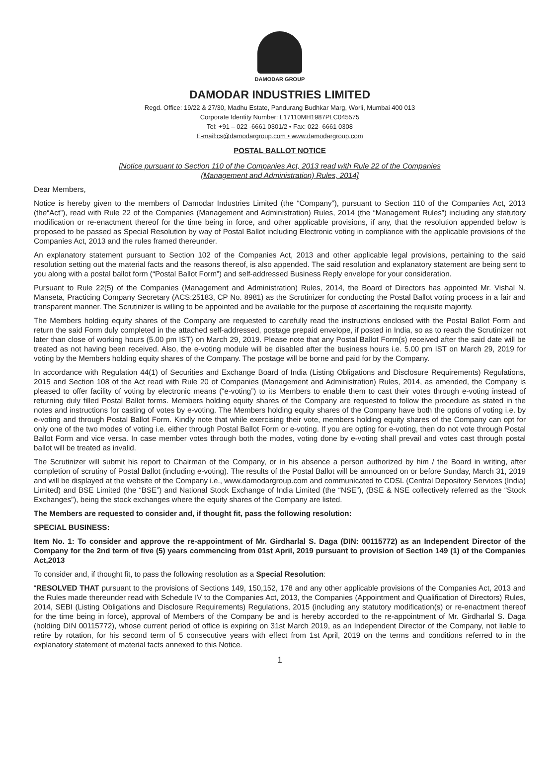DAMODAR GROUP
DAMODAR INDUSTRIES LIMITED
Regd. Office: 19/22 & 27/30, Madhu Estate, Pandurang Budhkar Marg, Worli, Mumbai 400 013
Corporate Identity Number: L17110MH1987PLC045575
Tel: +91 – 022 -6661 0301/2 • Fax: 022- 6661 0308
E-mail:cs@damodargroup.com • www.damodargroup.com
POSTAL BALLOT NOTICE
[Notice pursuant to Section 110 of the Companies Act, 2013 read with Rule 22 of the Companies
(Management and Administration) Rules, 2014]
Dear Members,
Notice is hereby given to the members of Damodar Industries Limited (the “Company”), pursuant to Section 110 of the Companies Act, 2013 (the“Act”), read with Rule 22 of the Companies (Management and Administration) Rules, 2014 (the “Management Rules”) including any statutory modification or re-enactment thereof for the time being in force, and other applicable provisions, if any, that the resolution appended below is proposed to be passed as Special Resolution by way of Postal Ballot including Electronic voting in compliance with the applicable provisions of the Companies Act, 2013 and the rules framed thereunder.
An explanatory statement pursuant to Section 102 of the Companies Act, 2013 and other applicable legal provisions, pertaining to the said resolution setting out the material facts and the reasons thereof, is also appended. The said resolution and explanatory statement are being sent to you along with a postal ballot form (“Postal Ballot Form”) and self-addressed Business Reply envelope for your consideration.
Pursuant to Rule 22(5) of the Companies (Management and Administration) Rules, 2014, the Board of Directors has appointed Mr. Vishal N. Manseta, Practicing Company Secretary (ACS:25183, CP No. 8981) as the Scrutinizer for conducting the Postal Ballot voting process in a fair and transparent manner. The Scrutinizer is willing to be appointed and be available for the purpose of ascertaining the requisite majority.
The Members holding equity shares of the Company are requested to carefully read the instructions enclosed with the Postal Ballot Form and return the said Form duly completed in the attached self-addressed, postage prepaid envelope, if posted in India, so as to reach the Scrutinizer not later than close of working hours (5.00 pm IST) on March 29, 2019. Please note that any Postal Ballot Form(s) received after the said date will be treated as not having been received. Also, the e-voting module will be disabled after the business hours i.e. 5.00 pm IST on March 29, 2019 for voting by the Members holding equity shares of the Company. The postage will be borne and paid for by the Company.
In accordance with Regulation 44(1) of Securities and Exchange Board of India (Listing Obligations and Disclosure Requirements) Regulations, 2015 and Section 108 of the Act read with Rule 20 of Companies (Management and Administration) Rules, 2014, as amended, the Company is pleased to offer facility of voting by electronic means (“e-voting”) to its Members to enable them to cast their votes through e-voting instead of returning duly filled Postal Ballot forms. Members holding equity shares of the Company are requested to follow the procedure as stated in the notes and instructions for casting of votes by e-voting. The Members holding equity shares of the Company have both the options of voting i.e. by e-voting and through Postal Ballot Form. Kindly note that while exercising their vote, members holding equity shares of the Company can opt for only one of the two modes of voting i.e. either through Postal Ballot Form or e-voting. If you are opting for e-voting, then do not vote through Postal Ballot Form and vice versa. In case member votes through both the modes, voting done by e-voting shall prevail and votes cast through postal ballot will be treated as invalid.
The Scrutinizer will submit his report to Chairman of the Company, or in his absence a person authorized by him / the Board in writing, after completion of scrutiny of Postal Ballot (including e-voting). The results of the Postal Ballot will be announced on or before Sunday, March 31, 2019 and will be displayed at the website of the Company i.e., www.damodargroup.com and communicated to CDSL (Central Depository Services (India) Limited) and BSE Limited (the “BSE”) and National Stock Exchange of India Limited (the “NSE”), (BSE & NSE collectively referred as the “Stock Exchanges”), being the stock exchanges where the equity shares of the Company are listed.
The Members are requested to consider and, if thought fit, pass the following resolution:
SPECIAL BUSINESS:
Item No. 1: To consider and approve the re-appointment of Mr. Girdharlal S. Daga (DIN: 00115772) as an Independent Director of the Company for the 2nd term of five (5) years commencing from 01st April, 2019 pursuant to provision of Section 149 (1) of the Companies Act,2013
To consider and, if thought fit, to pass the following resolution as a Special Resolution:
“RESOLVED THAT pursuant to the provisions of Sections 149, 150,152, 178 and any other applicable provisions of the Companies Act, 2013 and the Rules made thereunder read with Schedule IV to the Companies Act, 2013, the Companies (Appointment and Qualification of Directors) Rules, 2014, SEBI (Listing Obligations and Disclosure Requirements) Regulations, 2015 (including any statutory modification(s) or re-enactment thereof for the time being in force), approval of Members of the Company be and is hereby accorded to the re-appointment of Mr. Girdharlal S. Daga (holding DIN 00115772), whose current period of office is expiring on 31st March 2019, as an Independent Director of the Company, not liable to retire by rotation, for his second term of 5 consecutive years with effect from 1st April, 2019 on the terms and conditions referred to in the explanatory statement of material facts annexed to this Notice.
1